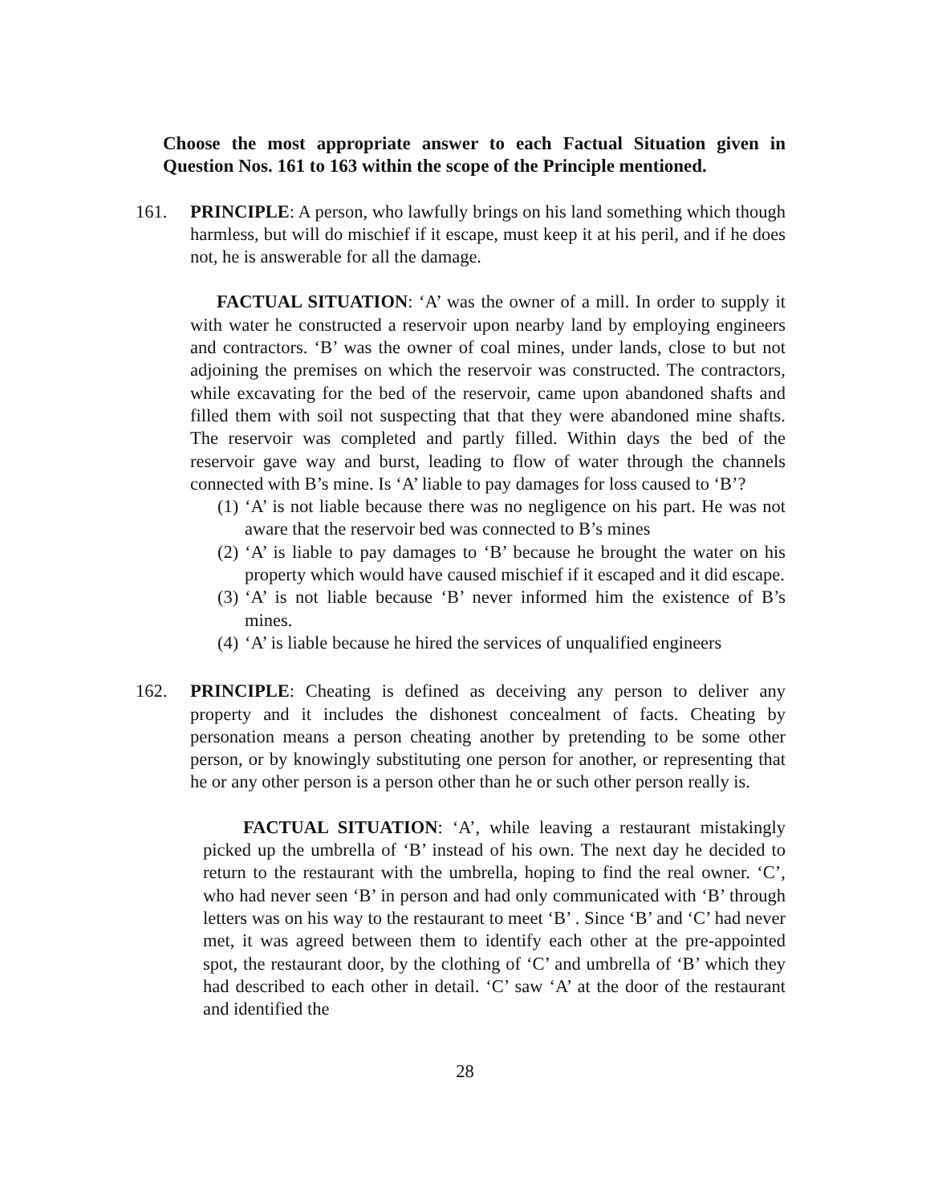Choose the most appropriate answer to each Factual Situation given in Question Nos. 161 to 163 within the scope of the Principle mentioned.
161. PRINCIPLE: A person, who lawfully brings on his land something which though harmless, but will do mischief if it escape, must keep it at his peril, and if he does not, he is answerable for all the damage.
FACTUAL SITUATION: ‘A’ was the owner of a mill. In order to supply it with water he constructed a reservoir upon nearby land by employing engineers and contractors. ‘B’ was the owner of coal mines, under lands, close to but not adjoining the premises on which the reservoir was constructed. The contractors, while excavating for the bed of the reservoir, came upon abandoned shafts and filled them with soil not suspecting that that they were abandoned mine shafts. The reservoir was completed and partly filled. Within days the bed of the reservoir gave way and burst, leading to flow of water through the channels connected with B’s mine. Is ‘A’ liable to pay damages for loss caused to ‘B’?
(1) ‘A’ is not liable because there was no negligence on his part. He was not aware that the reservoir bed was connected to B’s mines
(2) ‘A’ is liable to pay damages to ‘B’ because he brought the water on his property which would have caused mischief if it escaped and it did escape.
(3) ‘A’ is not liable because ‘B’ never informed him the existence of B’s mines.
(4) ‘A’ is liable because he hired the services of unqualified engineers
162. PRINCIPLE: Cheating is defined as deceiving any person to deliver any property and it includes the dishonest concealment of facts. Cheating by personation means a person cheating another by pretending to be some other person, or by knowingly substituting one person for another, or representing that he or any other person is a person other than he or such other person really is.
FACTUAL SITUATION: ‘A’, while leaving a restaurant mistakingly picked up the umbrella of ‘B’ instead of his own. The next day he decided to return to the restaurant with the umbrella, hoping to find the real owner. ‘C’, who had never seen ‘B’ in person and had only communicated with ‘B’ through letters was on his way to the restaurant to meet ‘B’ . Since ‘B’ and ‘C’ had never met, it was agreed between them to identify each other at the pre-appointed spot, the restaurant door, by the clothing of ‘C’ and umbrella of ‘B’ which they had described to each other in detail. ‘C’ saw ‘A’ at the door of the restaurant and identified the
28